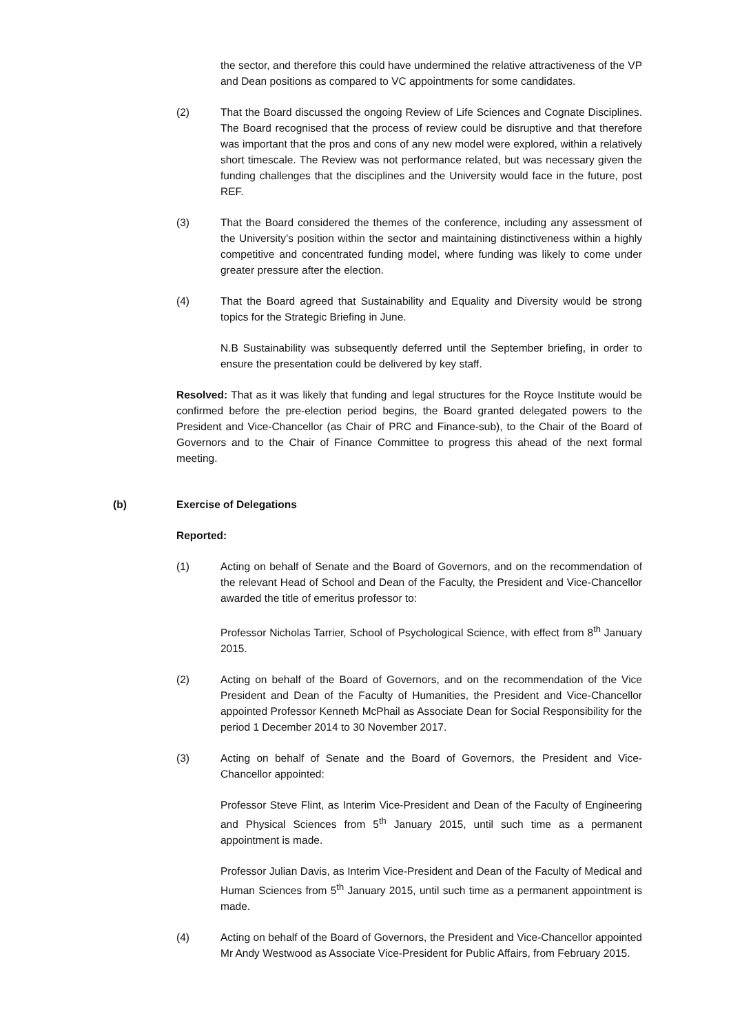the sector, and therefore this could have undermined the relative attractiveness of the VP and Dean positions as compared to VC appointments for some candidates.
(2) That the Board discussed the ongoing Review of Life Sciences and Cognate Disciplines. The Board recognised that the process of review could be disruptive and that therefore was important that the pros and cons of any new model were explored, within a relatively short timescale. The Review was not performance related, but was necessary given the funding challenges that the disciplines and the University would face in the future, post REF.
(3) That the Board considered the themes of the conference, including any assessment of the University’s position within the sector and maintaining distinctiveness within a highly competitive and concentrated funding model, where funding was likely to come under greater pressure after the election.
(4) That the Board agreed that Sustainability and Equality and Diversity would be strong topics for the Strategic Briefing in June.
N.B Sustainability was subsequently deferred until the September briefing, in order to ensure the presentation could be delivered by key staff.
Resolved: That as it was likely that funding and legal structures for the Royce Institute would be confirmed before the pre-election period begins, the Board granted delegated powers to the President and Vice-Chancellor (as Chair of PRC and Finance-sub), to the Chair of the Board of Governors and to the Chair of Finance Committee to progress this ahead of the next formal meeting.
(b) Exercise of Delegations
Reported:
(1) Acting on behalf of Senate and the Board of Governors, and on the recommendation of the relevant Head of School and Dean of the Faculty, the President and Vice-Chancellor awarded the title of emeritus professor to:
Professor Nicholas Tarrier, School of Psychological Science, with effect from 8<sup>th</sup> January 2015.
(2) Acting on behalf of the Board of Governors, and on the recommendation of the Vice President and Dean of the Faculty of Humanities, the President and Vice-Chancellor appointed Professor Kenneth McPhail as Associate Dean for Social Responsibility for the period 1 December 2014 to 30 November 2017.
(3) Acting on behalf of Senate and the Board of Governors, the President and Vice-Chancellor appointed:
Professor Steve Flint, as Interim Vice-President and Dean of the Faculty of Engineering and Physical Sciences from 5<sup>th</sup> January 2015, until such time as a permanent appointment is made.
Professor Julian Davis, as Interim Vice-President and Dean of the Faculty of Medical and Human Sciences from 5<sup>th</sup> January 2015, until such time as a permanent appointment is made.
(4) Acting on behalf of the Board of Governors, the President and Vice-Chancellor appointed Mr Andy Westwood as Associate Vice-President for Public Affairs, from February 2015.